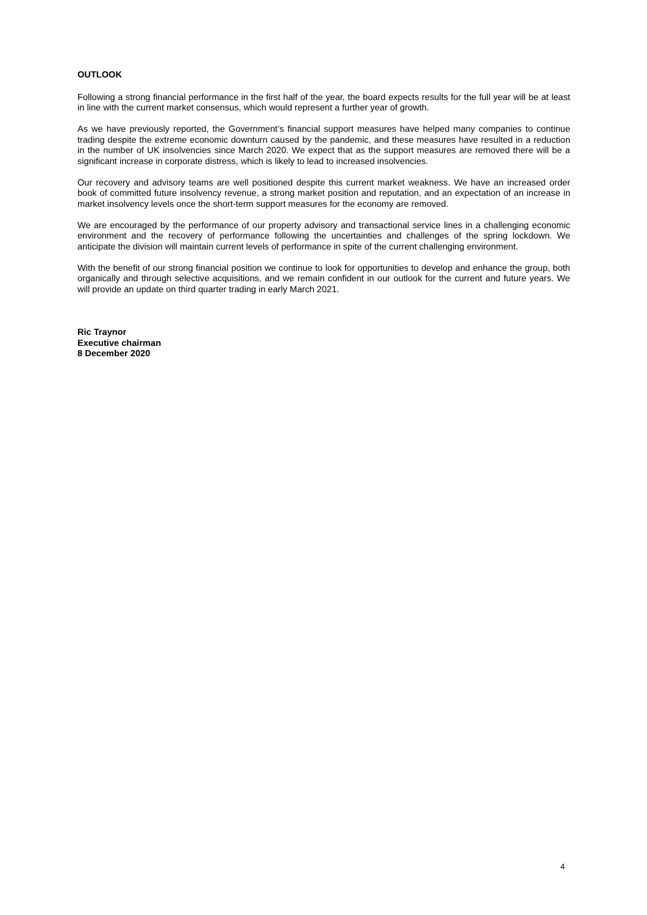OUTLOOK
Following a strong financial performance in the first half of the year, the board expects results for the full year will be at least in line with the current market consensus, which would represent a further year of growth.
As we have previously reported, the Government’s financial support measures have helped many companies to continue trading despite the extreme economic downturn caused by the pandemic, and these measures have resulted in a reduction in the number of UK insolvencies since March 2020. We expect that as the support measures are removed there will be a significant increase in corporate distress, which is likely to lead to increased insolvencies.
Our recovery and advisory teams are well positioned despite this current market weakness. We have an increased order book of committed future insolvency revenue, a strong market position and reputation, and an expectation of an increase in market insolvency levels once the short-term support measures for the economy are removed.
We are encouraged by the performance of our property advisory and transactional service lines in a challenging economic environment and the recovery of performance following the uncertainties and challenges of the spring lockdown. We anticipate the division will maintain current levels of performance in spite of the current challenging environment.
With the benefit of our strong financial position we continue to look for opportunities to develop and enhance the group, both organically and through selective acquisitions, and we remain confident in our outlook for the current and future years. We will provide an update on third quarter trading in early March 2021.
Ric Traynor
Executive chairman
8 December 2020
4